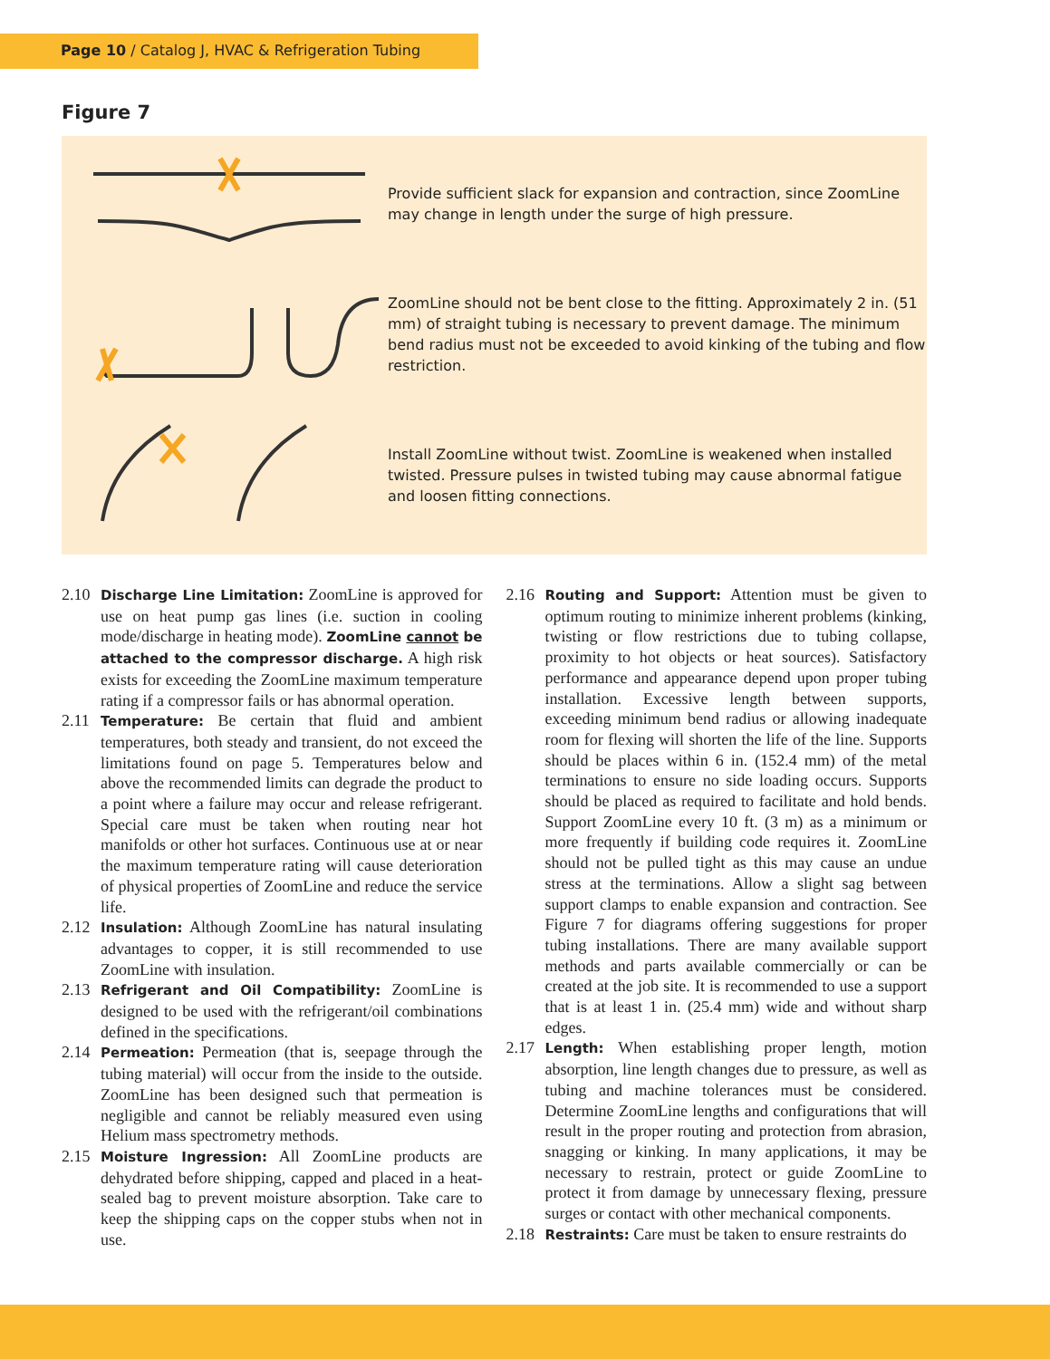Page 10 / Catalog J, HVAC & Refrigeration Tubing
Figure 7
Provide sufficient slack for expansion and contraction, since ZoomLine may change in length under the surge of high pressure.
ZoomLine should not be bent close to the fitting. Approximately 2 in. (51 mm) of straight tubing is necessary to prevent damage. The minimum bend radius must not be exceeded to avoid kinking of the tubing and flow restriction.
Install ZoomLine without twist. ZoomLine is weakened when installed twisted. Pressure pulses in twisted tubing may cause abnormal fatigue and loosen fitting connections.
2.10 Discharge Line Limitation: ZoomLine is approved for use on heat pump gas lines (i.e. suction in cooling mode/discharge in heating mode). ZoomLine cannot be attached to the compressor discharge. A high risk exists for exceeding the ZoomLine maximum temperature rating if a compressor fails or has abnormal operation.
2.11 Temperature: Be certain that fluid and ambient temperatures, both steady and transient, do not exceed the limitations found on page 5. Temperatures below and above the recommended limits can degrade the product to a point where a failure may occur and release refrigerant. Special care must be taken when routing near hot manifolds or other hot surfaces. Continuous use at or near the maximum temperature rating will cause deterioration of physical properties of ZoomLine and reduce the service life.
2.12 Insulation: Although ZoomLine has natural insulating advantages to copper, it is still recommended to use ZoomLine with insulation.
2.13 Refrigerant and Oil Compatibility: ZoomLine is designed to be used with the refrigerant/oil combinations defined in the specifications.
2.14 Permeation: Permeation (that is, seepage through the tubing material) will occur from the inside to the outside. ZoomLine has been designed such that permeation is negligible and cannot be reliably measured even using Helium mass spectrometry methods.
2.15 Moisture Ingression: All ZoomLine products are dehydrated before shipping, capped and placed in a heat-sealed bag to prevent moisture absorption. Take care to keep the shipping caps on the copper stubs when not in use.
2.16 Routing and Support: Attention must be given to optimum routing to minimize inherent problems (kinking, twisting or flow restrictions due to tubing collapse, proximity to hot objects or heat sources). Satisfactory performance and appearance depend upon proper tubing installation. Excessive length between supports, exceeding minimum bend radius or allowing inadequate room for flexing will shorten the life of the line. Supports should be places within 6 in. (152.4 mm) of the metal terminations to ensure no side loading occurs. Supports should be placed as required to facilitate and hold bends. Support ZoomLine every 10 ft. (3 m) as a minimum or more frequently if building code requires it. ZoomLine should not be pulled tight as this may cause an undue stress at the terminations. Allow a slight sag between support clamps to enable expansion and contraction. See Figure 7 for diagrams offering suggestions for proper tubing installations. There are many available support methods and parts available commercially or can be created at the job site. It is recommended to use a support that is at least 1 in. (25.4 mm) wide and without sharp edges.
2.17 Length: When establishing proper length, motion absorption, line length changes due to pressure, as well as tubing and machine tolerances must be considered. Determine ZoomLine lengths and configurations that will result in the proper routing and protection from abrasion, snagging or kinking. In many applications, it may be necessary to restrain, protect or guide ZoomLine to protect it from damage by unnecessary flexing, pressure surges or contact with other mechanical components.
2.18 Restraints: Care must be taken to ensure restraints do